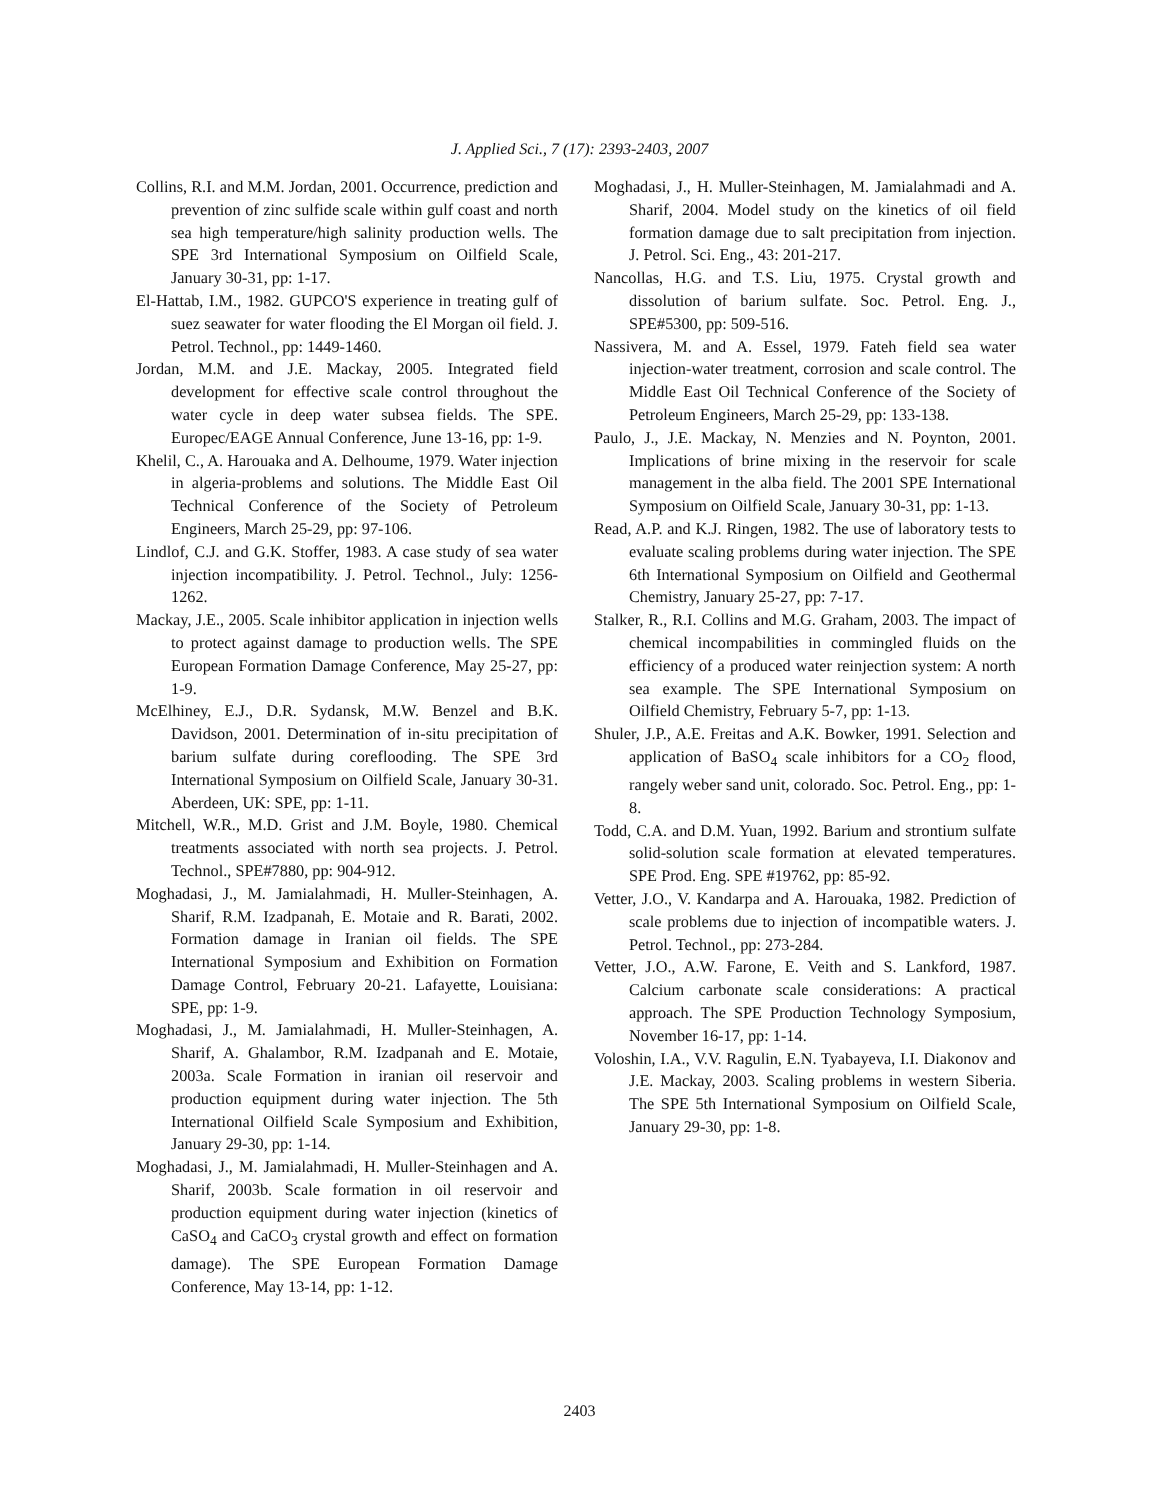J. Applied Sci., 7 (17): 2393-2403, 2007
Collins, R.I. and M.M. Jordan, 2001. Occurrence, prediction and prevention of zinc sulfide scale within gulf coast and north sea high temperature/high salinity production wells. The SPE 3rd International Symposium on Oilfield Scale, January 30-31, pp: 1-17.
El-Hattab, I.M., 1982. GUPCO'S experience in treating gulf of suez seawater for water flooding the El Morgan oil field. J. Petrol. Technol., pp: 1449-1460.
Jordan, M.M. and J.E. Mackay, 2005. Integrated field development for effective scale control throughout the water cycle in deep water subsea fields. The SPE. Europec/EAGE Annual Conference, June 13-16, pp: 1-9.
Khelil, C., A. Harouaka and A. Delhoume, 1979. Water injection in algeria-problems and solutions. The Middle East Oil Technical Conference of the Society of Petroleum Engineers, March 25-29, pp: 97-106.
Lindlof, C.J. and G.K. Stoffer, 1983. A case study of sea water injection incompatibility. J. Petrol. Technol., July: 1256-1262.
Mackay, J.E., 2005. Scale inhibitor application in injection wells to protect against damage to production wells. The SPE European Formation Damage Conference, May 25-27, pp: 1-9.
McElhiney, E.J., D.R. Sydansk, M.W. Benzel and B.K. Davidson, 2001. Determination of in-situ precipitation of barium sulfate during coreflooding. The SPE 3rd International Symposium on Oilfield Scale, January 30-31. Aberdeen, UK: SPE, pp: 1-11.
Mitchell, W.R., M.D. Grist and J.M. Boyle, 1980. Chemical treatments associated with north sea projects. J. Petrol. Technol., SPE#7880, pp: 904-912.
Moghadasi, J., M. Jamialahmadi, H. Muller-Steinhagen, A. Sharif, R.M. Izadpanah, E. Motaie and R. Barati, 2002. Formation damage in Iranian oil fields. The SPE International Symposium and Exhibition on Formation Damage Control, February 20-21. Lafayette, Louisiana: SPE, pp: 1-9.
Moghadasi, J., M. Jamialahmadi, H. Muller-Steinhagen, A. Sharif, A. Ghalambor, R.M. Izadpanah and E. Motaie, 2003a. Scale Formation in iranian oil reservoir and production equipment during water injection. The 5th International Oilfield Scale Symposium and Exhibition, January 29-30, pp: 1-14.
Moghadasi, J., M. Jamialahmadi, H. Muller-Steinhagen and A. Sharif, 2003b. Scale formation in oil reservoir and production equipment during water injection (kinetics of CaSO<sub>4</sub> and CaCO<sub>3</sub> crystal growth and effect on formation damage). The SPE European Formation Damage Conference, May 13-14, pp: 1-12.
Moghadasi, J., H. Muller-Steinhagen, M. Jamialahmadi and A. Sharif, 2004. Model study on the kinetics of oil field formation damage due to salt precipitation from injection. J. Petrol. Sci. Eng., 43: 201-217.
Nancollas, H.G. and T.S. Liu, 1975. Crystal growth and dissolution of barium sulfate. Soc. Petrol. Eng. J., SPE#5300, pp: 509-516.
Nassivera, M. and A. Essel, 1979. Fateh field sea water injection-water treatment, corrosion and scale control. The Middle East Oil Technical Conference of the Society of Petroleum Engineers, March 25-29, pp: 133-138.
Paulo, J., J.E. Mackay, N. Menzies and N. Poynton, 2001. Implications of brine mixing in the reservoir for scale management in the alba field. The 2001 SPE International Symposium on Oilfield Scale, January 30-31, pp: 1-13.
Read, A.P. and K.J. Ringen, 1982. The use of laboratory tests to evaluate scaling problems during water injection. The SPE 6th International Symposium on Oilfield and Geothermal Chemistry, January 25-27, pp: 7-17.
Stalker, R., R.I. Collins and M.G. Graham, 2003. The impact of chemical incompabilities in commingled fluids on the efficiency of a produced water reinjection system: A north sea example. The SPE International Symposium on Oilfield Chemistry, February 5-7, pp: 1-13.
Shuler, J.P., A.E. Freitas and A.K. Bowker, 1991. Selection and application of BaSO<sub>4</sub> scale inhibitors for a CO<sub>2</sub> flood, rangely weber sand unit, colorado. Soc. Petrol. Eng., pp: 1-8.
Todd, C.A. and D.M. Yuan, 1992. Barium and strontium sulfate solid-solution scale formation at elevated temperatures. SPE Prod. Eng. SPE #19762, pp: 85-92.
Vetter, J.O., V. Kandarpa and A. Harouaka, 1982. Prediction of scale problems due to injection of incompatible waters. J. Petrol. Technol., pp: 273-284.
Vetter, J.O., A.W. Farone, E. Veith and S. Lankford, 1987. Calcium carbonate scale considerations: A practical approach. The SPE Production Technology Symposium, November 16-17, pp: 1-14.
Voloshin, I.A., V.V. Ragulin, E.N. Tyabayeva, I.I. Diakonov and J.E. Mackay, 2003. Scaling problems in western Siberia. The SPE 5th International Symposium on Oilfield Scale, January 29-30, pp: 1-8.
2403